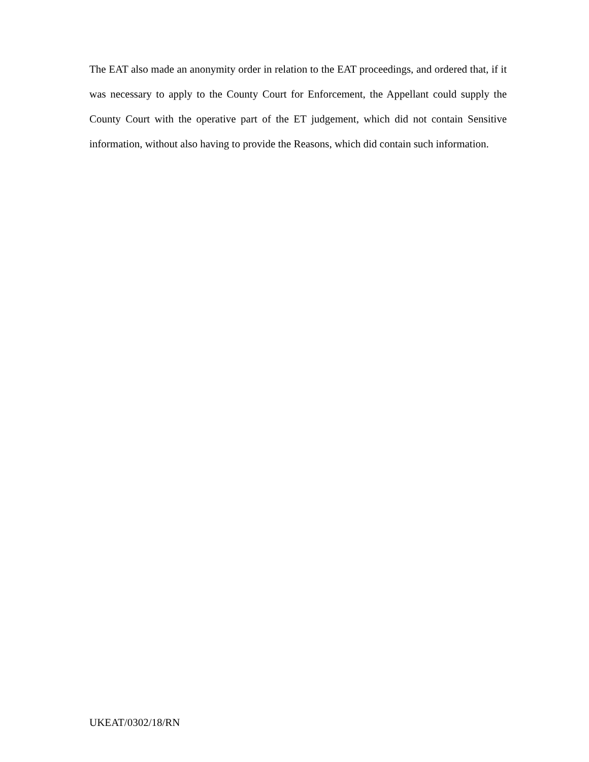The EAT also made an anonymity order in relation to the EAT proceedings, and ordered that, if it was necessary to apply to the County Court for Enforcement, the Appellant could supply the County Court with the operative part of the ET judgement, which did not contain Sensitive information, without also having to provide the Reasons, which did contain such information.
UKEAT/0302/18/RN